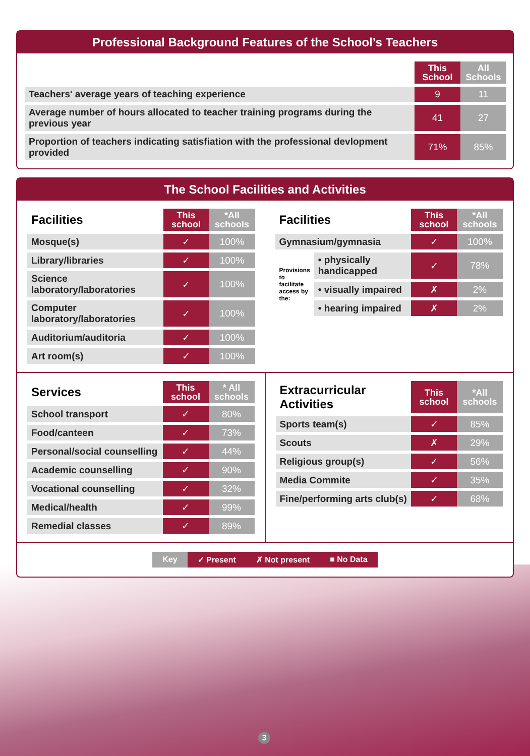Professional Background Features of the School’s Teachers
| | This School | All Schools |
| --- | --- | --- |
| Teachers' average years of teaching experience | 9 | 11 |
| Average number of hours allocated to teacher training programs during the previous year | 41 | 27 |
| Proportion of teachers indicating satisfiation with the professional devlopment provided | 71% | 85% |
The School Facilities and Activities
| Facilities | This school | *All schools |
| --- | --- | --- |
| Mosque(s) | ✓ | 100% |
| Library/libraries | ✓ | 100% |
| Science laboratory/laboratories | ✓ | 100% |
| Computer laboratory/laboratories | ✓ | 100% |
| Auditorium/auditoria | ✓ | 100% |
| Art room(s) | ✓ | 100% |
| Facilities | | This school | *All schools |
| --- | --- | --- | --- |
| Gymnasium/gymnasia | | ✓ | 100% |
| Provisions to facilitate access by the: | • physically handicapped | ✓ | 78% |
| | • visually impaired | ✗ | 2% |
| | • hearing impaired | ✗ | 2% |
| Services | This school | * All schools |
| --- | --- | --- |
| School transport | ✓ | 80% |
| Food/canteen | ✓ | 73% |
| Personal/social counselling | ✓ | 44% |
| Academic counselling | ✓ | 90% |
| Vocational counselling | ✓ | 32% |
| Medical/health | ✓ | 99% |
| Remedial classes | ✓ | 89% |
| Extracurricular Activities | This school | *All schools |
| --- | --- | --- |
| Sports team(s) | ✓ | 85% |
| Scouts | ✗ | 29% |
| Religious group(s) | ✓ | 56% |
| Media Commite | ✓ | 35% |
| Fine/performing arts club(s) | ✓ | 68% |
Key ✓ Present ✗ Not present ■ No Data
3